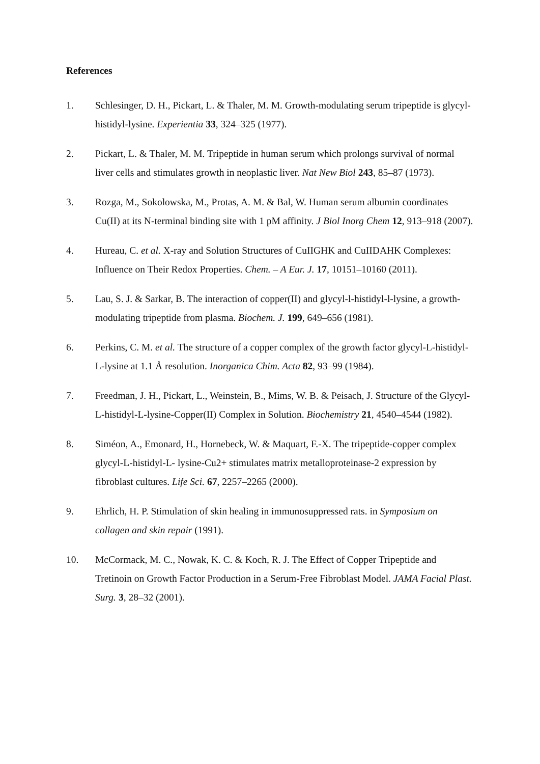References
1. Schlesinger, D. H., Pickart, L. & Thaler, M. M. Growth-modulating serum tripeptide is glycyl-histidyl-lysine. Experientia 33, 324–325 (1977).
2. Pickart, L. & Thaler, M. M. Tripeptide in human serum which prolongs survival of normal liver cells and stimulates growth in neoplastic liver. Nat New Biol 243, 85–87 (1973).
3. Rozga, M., Sokolowska, M., Protas, A. M. & Bal, W. Human serum albumin coordinates Cu(II) at its N-terminal binding site with 1 pM affinity. J Biol Inorg Chem 12, 913–918 (2007).
4. Hureau, C. et al. X-ray and Solution Structures of CuIIGHK and CuIIDAHK Complexes: Influence on Their Redox Properties. Chem. – A Eur. J. 17, 10151–10160 (2011).
5. Lau, S. J. & Sarkar, B. The interaction of copper(II) and glycyl-l-histidyl-l-lysine, a growth-modulating tripeptide from plasma. Biochem. J. 199, 649–656 (1981).
6. Perkins, C. M. et al. The structure of a copper complex of the growth factor glycyl-L-histidyl-L-lysine at 1.1 Å resolution. Inorganica Chim. Acta 82, 93–99 (1984).
7. Freedman, J. H., Pickart, L., Weinstein, B., Mims, W. B. & Peisach, J. Structure of the Glycyl-L-histidyl-L-lysine-Copper(II) Complex in Solution. Biochemistry 21, 4540–4544 (1982).
8. Siméon, A., Emonard, H., Hornebeck, W. & Maquart, F.-X. The tripeptide-copper complex glycyl-L-histidyl-L- lysine-Cu2+ stimulates matrix metalloproteinase-2 expression by fibroblast cultures. Life Sci. 67, 2257–2265 (2000).
9. Ehrlich, H. P. Stimulation of skin healing in immunosuppressed rats. in Symposium on collagen and skin repair (1991).
10. McCormack, M. C., Nowak, K. C. & Koch, R. J. The Effect of Copper Tripeptide and Tretinoin on Growth Factor Production in a Serum-Free Fibroblast Model. JAMA Facial Plast. Surg. 3, 28–32 (2001).